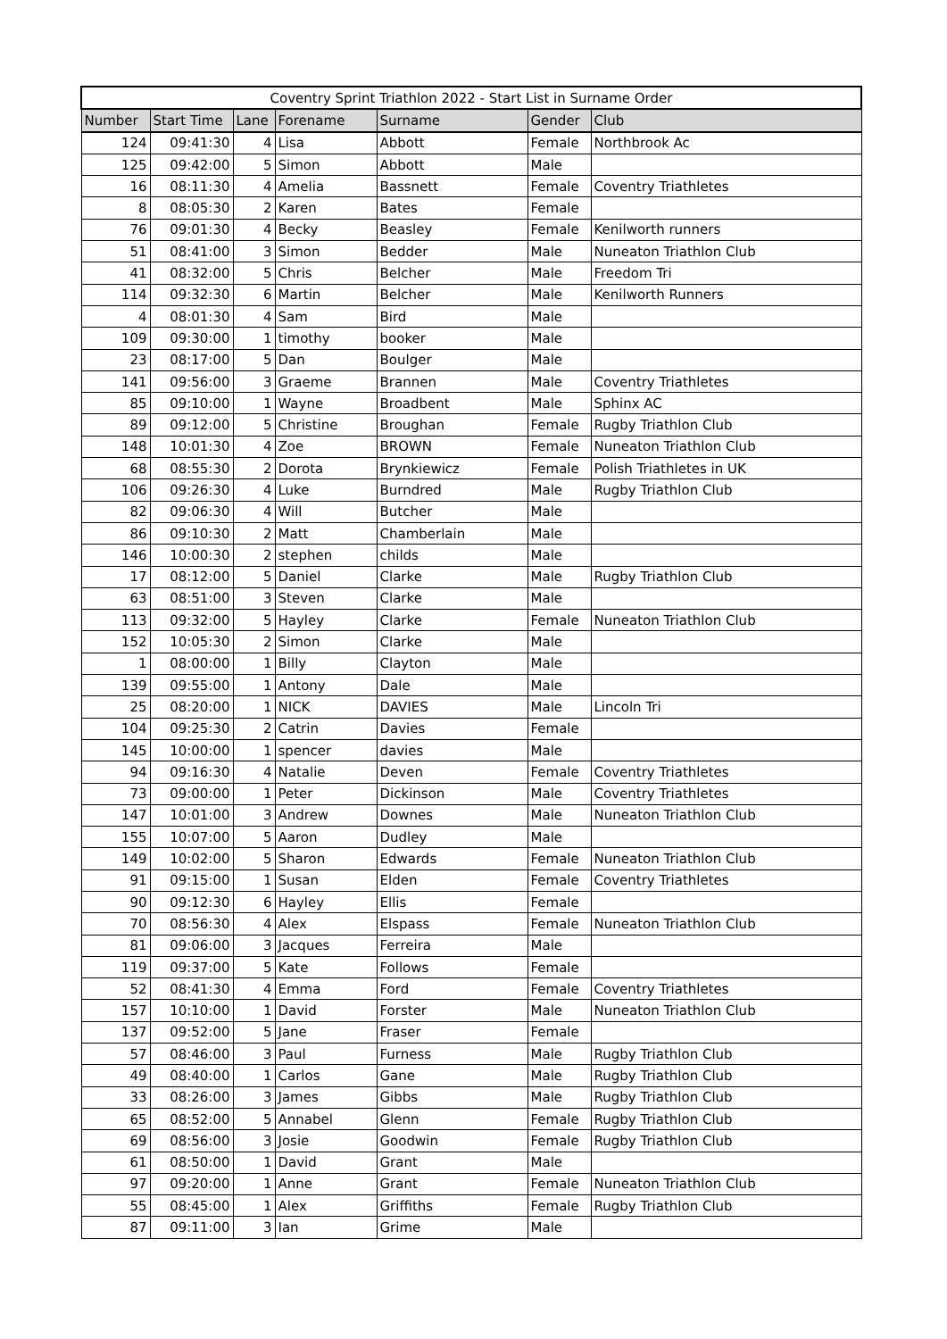| Coventry Sprint Triathlon 2022 - Start List in Surname Order | | | | | | |
| --- | --- | --- | --- | --- | --- | --- |
| Number | Start Time | Lane | Forename | Surname | Gender | Club |
| 124 | 09:41:30 | 4 | Lisa | Abbott | Female | Northbrook Ac |
| 125 | 09:42:00 | 5 | Simon | Abbott | Male | |
| 16 | 08:11:30 | 4 | Amelia | Bassnett | Female | Coventry Triathletes |
| 8 | 08:05:30 | 2 | Karen | Bates | Female | |
| 76 | 09:01:30 | 4 | Becky | Beasley | Female | Kenilworth runners |
| 51 | 08:41:00 | 3 | Simon | Bedder | Male | Nuneaton Triathlon Club |
| 41 | 08:32:00 | 5 | Chris | Belcher | Male | Freedom Tri |
| 114 | 09:32:30 | 6 | Martin | Belcher | Male | Kenilworth Runners |
| 4 | 08:01:30 | 4 | Sam | Bird | Male | |
| 109 | 09:30:00 | 1 | timothy | booker | Male | |
| 23 | 08:17:00 | 5 | Dan | Boulger | Male | |
| 141 | 09:56:00 | 3 | Graeme | Brannen | Male | Coventry Triathletes |
| 85 | 09:10:00 | 1 | Wayne | Broadbent | Male | Sphinx AC |
| 89 | 09:12:00 | 5 | Christine | Broughan | Female | Rugby Triathlon Club |
| 148 | 10:01:30 | 4 | Zoe | BROWN | Female | Nuneaton Triathlon Club |
| 68 | 08:55:30 | 2 | Dorota | Brynkiewicz | Female | Polish Triathletes in UK |
| 106 | 09:26:30 | 4 | Luke | Burndred | Male | Rugby Triathlon Club |
| 82 | 09:06:30 | 4 | Will | Butcher | Male | |
| 86 | 09:10:30 | 2 | Matt | Chamberlain | Male | |
| 146 | 10:00:30 | 2 | stephen | childs | Male | |
| 17 | 08:12:00 | 5 | Daniel | Clarke | Male | Rugby Triathlon Club |
| 63 | 08:51:00 | 3 | Steven | Clarke | Male | |
| 113 | 09:32:00 | 5 | Hayley | Clarke | Female | Nuneaton Triathlon Club |
| 152 | 10:05:30 | 2 | Simon | Clarke | Male | |
| 1 | 08:00:00 | 1 | Billy | Clayton | Male | |
| 139 | 09:55:00 | 1 | Antony | Dale | Male | |
| 25 | 08:20:00 | 1 | NICK | DAVIES | Male | Lincoln Tri |
| 104 | 09:25:30 | 2 | Catrin | Davies | Female | |
| 145 | 10:00:00 | 1 | spencer | davies | Male | |
| 94 | 09:16:30 | 4 | Natalie | Deven | Female | Coventry Triathletes |
| 73 | 09:00:00 | 1 | Peter | Dickinson | Male | Coventry Triathletes |
| 147 | 10:01:00 | 3 | Andrew | Downes | Male | Nuneaton Triathlon Club |
| 155 | 10:07:00 | 5 | Aaron | Dudley | Male | |
| 149 | 10:02:00 | 5 | Sharon | Edwards | Female | Nuneaton Triathlon Club |
| 91 | 09:15:00 | 1 | Susan | Elden | Female | Coventry Triathletes |
| 90 | 09:12:30 | 6 | Hayley | Ellis | Female | |
| 70 | 08:56:30 | 4 | Alex | Elspass | Female | Nuneaton Triathlon Club |
| 81 | 09:06:00 | 3 | Jacques | Ferreira | Male | |
| 119 | 09:37:00 | 5 | Kate | Follows | Female | |
| 52 | 08:41:30 | 4 | Emma | Ford | Female | Coventry Triathletes |
| 157 | 10:10:00 | 1 | David | Forster | Male | Nuneaton Triathlon Club |
| 137 | 09:52:00 | 5 | Jane | Fraser | Female | |
| 57 | 08:46:00 | 3 | Paul | Furness | Male | Rugby Triathlon Club |
| 49 | 08:40:00 | 1 | Carlos | Gane | Male | Rugby Triathlon Club |
| 33 | 08:26:00 | 3 | James | Gibbs | Male | Rugby Triathlon Club |
| 65 | 08:52:00 | 5 | Annabel | Glenn | Female | Rugby Triathlon Club |
| 69 | 08:56:00 | 3 | Josie | Goodwin | Female | Rugby Triathlon Club |
| 61 | 08:50:00 | 1 | David | Grant | Male | |
| 97 | 09:20:00 | 1 | Anne | Grant | Female | Nuneaton Triathlon Club |
| 55 | 08:45:00 | 1 | Alex | Griffiths | Female | Rugby Triathlon Club |
| 87 | 09:11:00 | 3 | Ian | Grime | Male | |